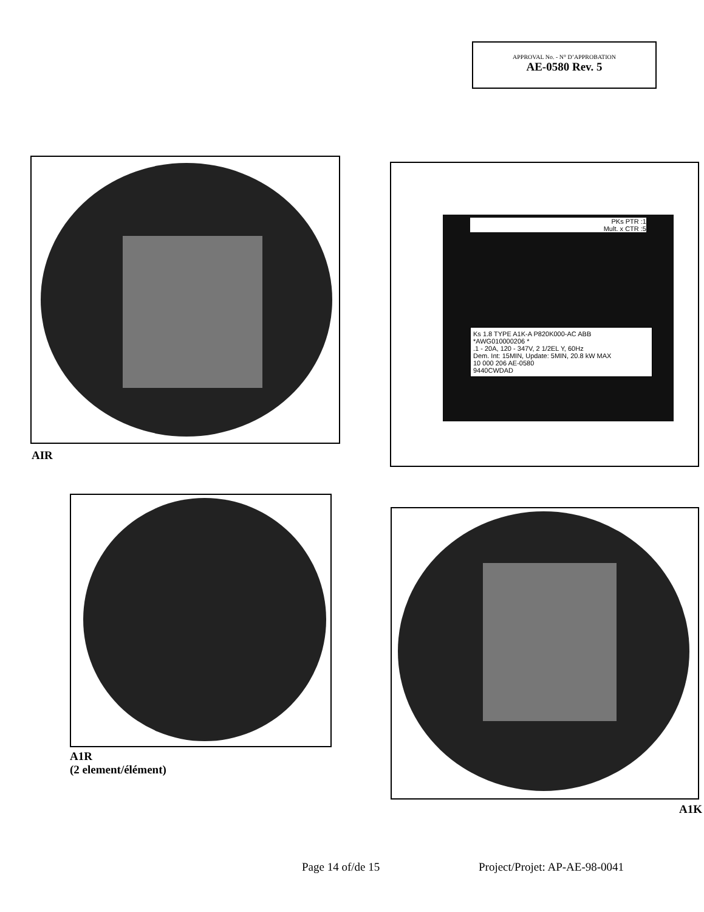APPROVAL No. - N° D’APPROBATION
AE-0580 Rev. 5
AIR
Ks 1.8 TYPE A1K-A P820K000-AC ABB
*AWG010000206 *
.1 - 20A, 120 - 347V, 2 1/2EL Y, 60Hz
Dem. Int: 15MIN, Update: 5MIN, 20.8 kW MAX
10 000 206 AE-0580
9440CWDAD
PKs PTR :1
Mult. x CTR :5
A1R
(2 element/élément)
A1K
Page 14 of/de 15 Project/Projet: AP-AE-98-0041